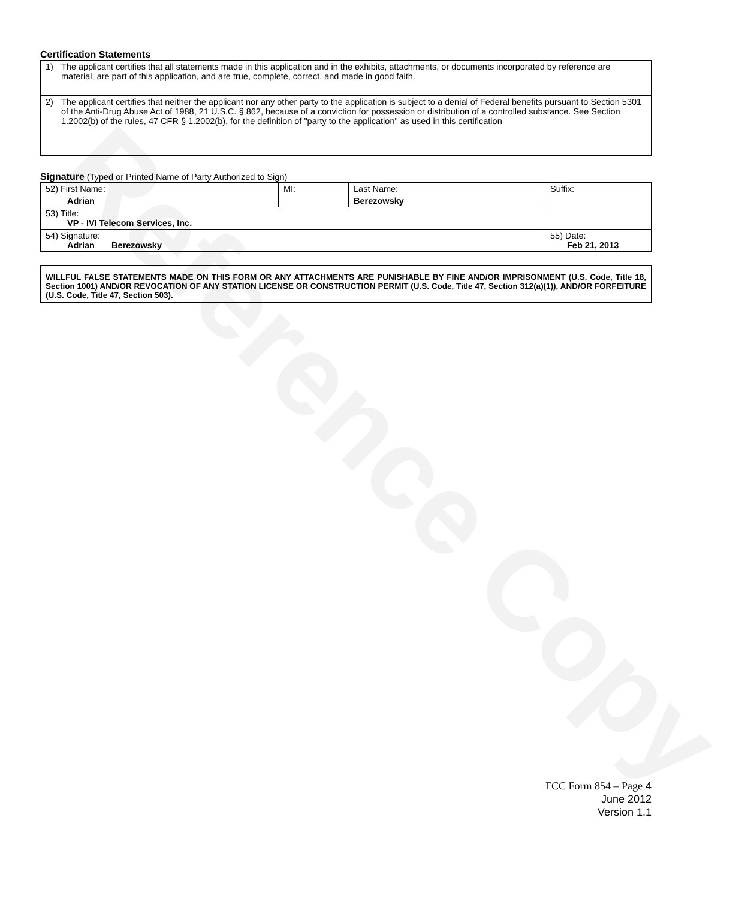Reference Copy
Certification Statements
| 1) The applicant certifies that all statements made in this application and in the exhibits, attachments, or documents incorporated by reference are material, are part of this application, and are true, complete, correct, and made in good faith. |
| 2) The applicant certifies that neither the applicant nor any other party to the application is subject to a denial of Federal benefits pursuant to Section 5301 of the Anti-Drug Abuse Act of 1988, 21 U.S.C. § 862, because of a conviction for possession or distribution of a controlled substance. See Section 1.2002(b) of the rules, 47 CFR § 1.2002(b), for the definition of "party to the application" as used in this certification |
Signature (Typed or Printed Name of Party Authorized to Sign)
| 52) First Name: Adrian | MI: | Last Name: Berezowsky | Suffix: |
| 53) Title: VP - IVI Telecom Services, Inc. | | | |
| 54) Signature: Adrian Berezowsky | | | 55) Date: Feb 21, 2013 |
WILLFUL FALSE STATEMENTS MADE ON THIS FORM OR ANY ATTACHMENTS ARE PUNISHABLE BY FINE AND/OR IMPRISONMENT (U.S. Code, Title 18, Section 1001) AND/OR REVOCATION OF ANY STATION LICENSE OR CONSTRUCTION PERMIT (U.S. Code, Title 47, Section 312(a)(1)), AND/OR FORFEITURE (U.S. Code, Title 47, Section 503).
FCC Form 854 – Page 4
June 2012
Version 1.1